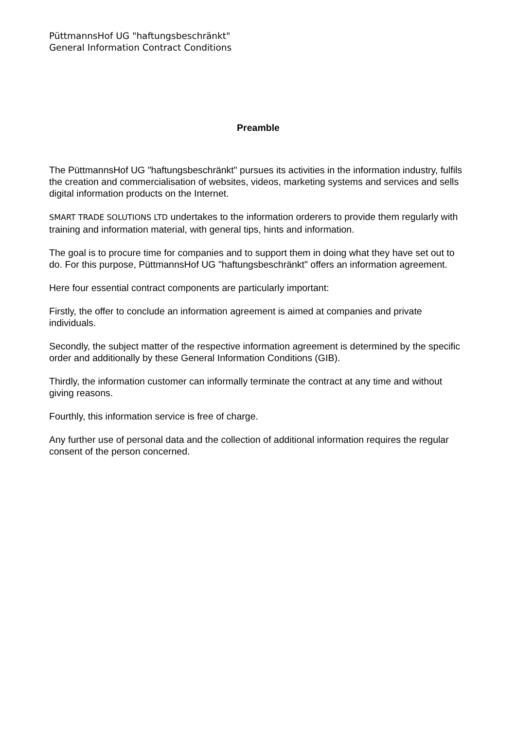PüttmannsHof UG "haftungsbeschränkt"
General Information Contract Conditions
Preamble
The PüttmannsHof UG "haftungsbeschränkt" pursues its activities in the information industry, fulfils the creation and commercialisation of websites, videos, marketing systems and services and sells digital information products on the Internet.
SMART TRADE SOLUTIONS LTD undertakes to the information orderers to provide them regularly with training and information material, with general tips, hints and information.
The goal is to procure time for companies and to support them in doing what they have set out to do. For this purpose, PüttmannsHof UG "haftungsbeschränkt" offers an information agreement.
Here four essential contract components are particularly important:
Firstly, the offer to conclude an information agreement is aimed at companies and private individuals.
Secondly, the subject matter of the respective information agreement is determined by the specific order and additionally by these General Information Conditions (GIB).
Thirdly, the information customer can informally terminate the contract at any time and without giving reasons.
Fourthly, this information service is free of charge.
Any further use of personal data and the collection of additional information requires the regular consent of the person concerned.